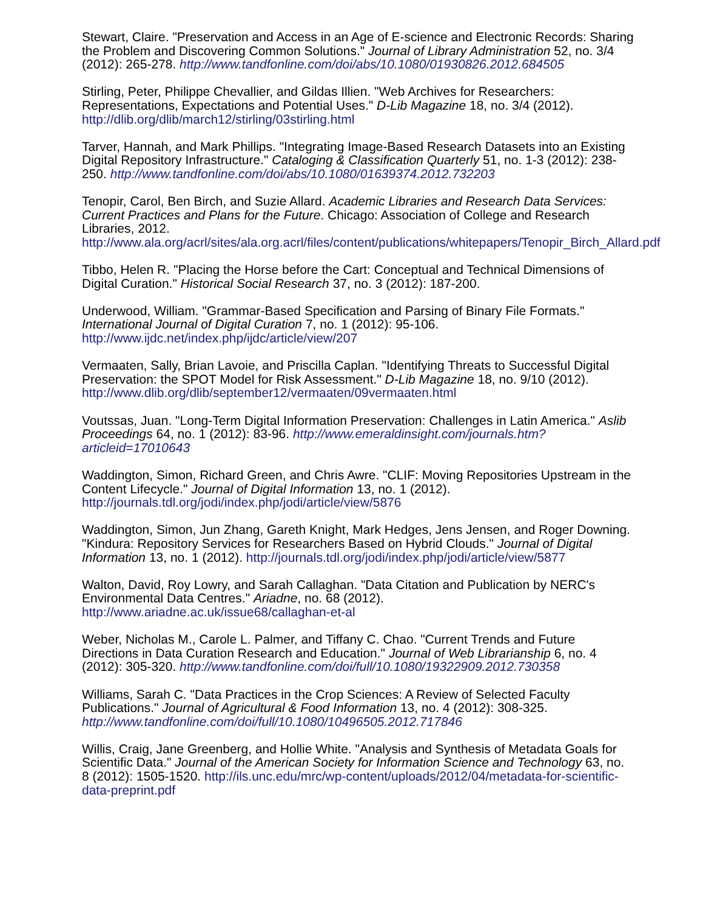Stewart, Claire. "Preservation and Access in an Age of E-science and Electronic Records: Sharing the Problem and Discovering Common Solutions." Journal of Library Administration 52, no. 3/4 (2012): 265-278. http://www.tandfonline.com/doi/abs/10.1080/01930826.2012.684505
Stirling, Peter, Philippe Chevallier, and Gildas Illien. "Web Archives for Researchers: Representations, Expectations and Potential Uses." D-Lib Magazine 18, no. 3/4 (2012). http://dlib.org/dlib/march12/stirling/03stirling.html
Tarver, Hannah, and Mark Phillips. "Integrating Image-Based Research Datasets into an Existing Digital Repository Infrastructure." Cataloging & Classification Quarterly 51, no. 1-3 (2012): 238-250. http://www.tandfonline.com/doi/abs/10.1080/01639374.2012.732203
Tenopir, Carol, Ben Birch, and Suzie Allard. Academic Libraries and Research Data Services: Current Practices and Plans for the Future. Chicago: Association of College and Research Libraries, 2012. http://www.ala.org/acrl/sites/ala.org.acrl/files/content/publications/whitepapers/Tenopir_Birch_Allard.pdf
Tibbo, Helen R. "Placing the Horse before the Cart: Conceptual and Technical Dimensions of Digital Curation." Historical Social Research 37, no. 3 (2012): 187-200.
Underwood, William. "Grammar-Based Specification and Parsing of Binary File Formats." International Journal of Digital Curation 7, no. 1 (2012): 95-106. http://www.ijdc.net/index.php/ijdc/article/view/207
Vermaaten, Sally, Brian Lavoie, and Priscilla Caplan. "Identifying Threats to Successful Digital Preservation: the SPOT Model for Risk Assessment." D-Lib Magazine 18, no. 9/10 (2012). http://www.dlib.org/dlib/september12/vermaaten/09vermaaten.html
Voutssas, Juan. "Long-Term Digital Information Preservation: Challenges in Latin America." Aslib Proceedings 64, no. 1 (2012): 83-96. http://www.emeraldinsight.com/journals.htm?articleid=17010643
Waddington, Simon, Richard Green, and Chris Awre. "CLIF: Moving Repositories Upstream in the Content Lifecycle." Journal of Digital Information 13, no. 1 (2012). http://journals.tdl.org/jodi/index.php/jodi/article/view/5876
Waddington, Simon, Jun Zhang, Gareth Knight, Mark Hedges, Jens Jensen, and Roger Downing. "Kindura: Repository Services for Researchers Based on Hybrid Clouds." Journal of Digital Information 13, no. 1 (2012). http://journals.tdl.org/jodi/index.php/jodi/article/view/5877
Walton, David, Roy Lowry, and Sarah Callaghan. "Data Citation and Publication by NERC's Environmental Data Centres." Ariadne, no. 68 (2012). http://www.ariadne.ac.uk/issue68/callaghan-et-al
Weber, Nicholas M., Carole L. Palmer, and Tiffany C. Chao. "Current Trends and Future Directions in Data Curation Research and Education." Journal of Web Librarianship 6, no. 4 (2012): 305-320. http://www.tandfonline.com/doi/full/10.1080/19322909.2012.730358
Williams, Sarah C. "Data Practices in the Crop Sciences: A Review of Selected Faculty Publications." Journal of Agricultural & Food Information 13, no. 4 (2012): 308-325. http://www.tandfonline.com/doi/full/10.1080/10496505.2012.717846
Willis, Craig, Jane Greenberg, and Hollie White. "Analysis and Synthesis of Metadata Goals for Scientific Data." Journal of the American Society for Information Science and Technology 63, no. 8 (2012): 1505-1520. http://ils.unc.edu/mrc/wp-content/uploads/2012/04/metadata-for-scientific-data-preprint.pdf